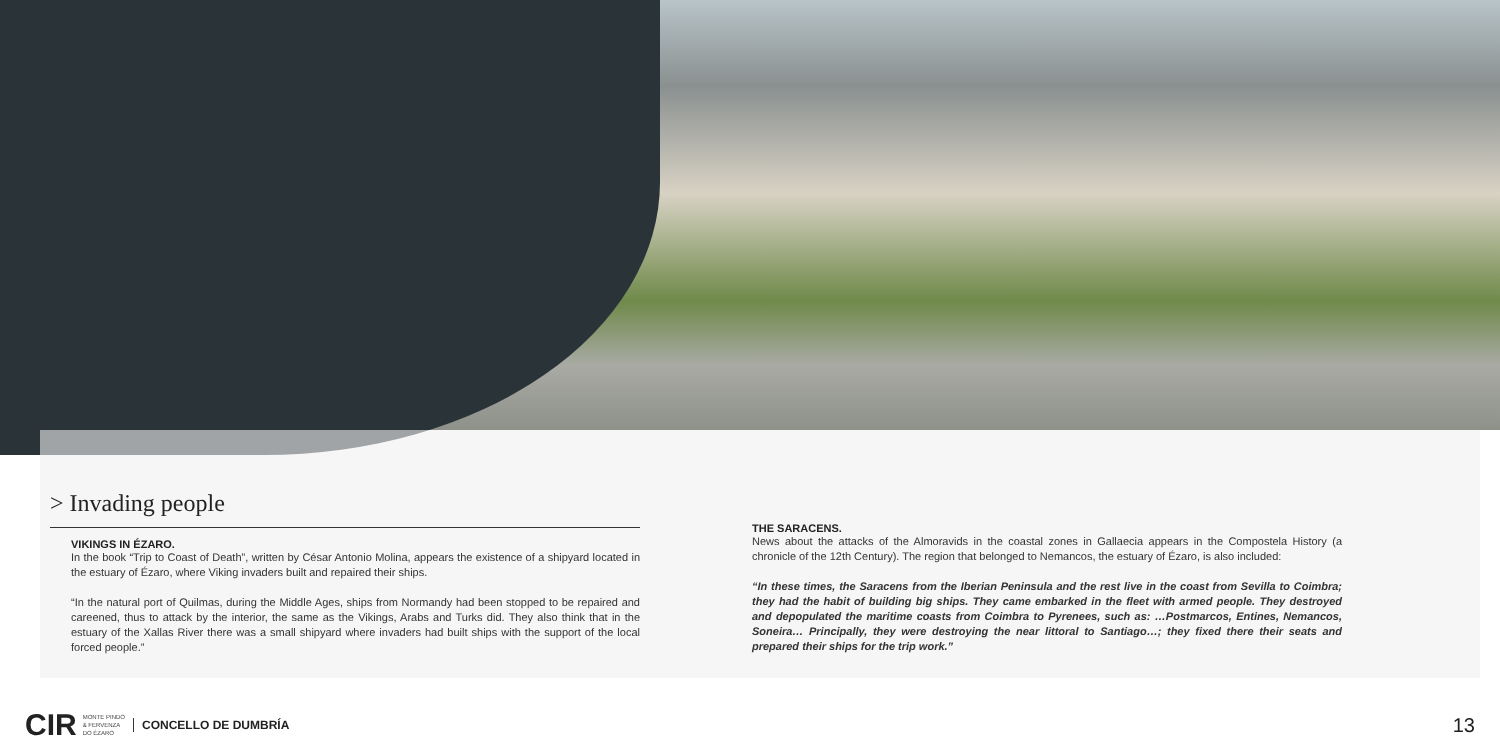> Invading people
VIKINGS IN ÉZARO.
In the book “Trip to Coast of Death”, written by César Antonio Molina, appears the existence of a shipyard located in the estuary of Ézaro, where Viking invaders built and repaired their ships.
“In the natural port of Quilmas, during the Middle Ages, ships from Normandy had been stopped to be repaired and careened, thus to attack by the interior, the same as the Vikings, Arabs and Turks did. They also think that in the estuary of the Xallas River there was a small shipyard where invaders had built ships with the support of the local forced people.”
THE SARACENS.
News about the attacks of the Almoravids in the coastal zones in Gallaecia appears in the Compostela History (a chronicle of the 12th Century). The region that belonged to Nemancos, the estuary of Ézaro, is also included:
“In these times, the Saracens from the Iberian Peninsula and the rest live in the coast from Sevilla to Coimbra; they had the habit of building big ships. They came embarked in the fleet with armed people. They destroyed and depopulated the maritime coasts from Coimbra to Pyrenees, such as: …Postmarcos, Entines, Nemancos, Soneira… Principally, they were destroying the near littoral to Santiago…; they fixed there their seats and prepared their ships for the trip work.”
CIR MONTE PINDO
& FERVENZA
DO ÉZARO CONCELLO DE DUMBRÍA 13